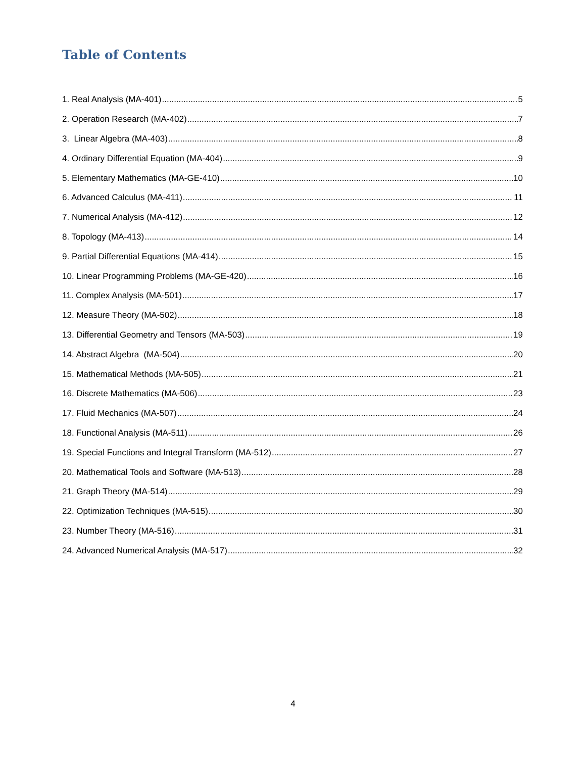Table of Contents
1. Real Analysis (MA-401) 5
2. Operation Research (MA-402) 7
3. Linear Algebra (MA-403) 8
4. Ordinary Differential Equation (MA-404) 9
5. Elementary Mathematics (MA-GE-410) 10
6. Advanced Calculus (MA-411) 11
7. Numerical Analysis (MA-412) 12
8. Topology (MA-413) 14
9. Partial Differential Equations (MA-414) 15
10. Linear Programming Problems (MA-GE-420) 16
11. Complex Analysis (MA-501) 17
12. Measure Theory (MA-502) 18
13. Differential Geometry and Tensors (MA-503) 19
14. Abstract Algebra (MA-504) 20
15. Mathematical Methods (MA-505) 21
16. Discrete Mathematics (MA-506) 23
17. Fluid Mechanics (MA-507) 24
18. Functional Analysis (MA-511) 26
19. Special Functions and Integral Transform (MA-512) 27
20. Mathematical Tools and Software (MA-513) 28
21. Graph Theory (MA-514) 29
22. Optimization Techniques (MA-515) 30
23. Number Theory (MA-516) 31
24. Advanced Numerical Analysis (MA-517) 32
4